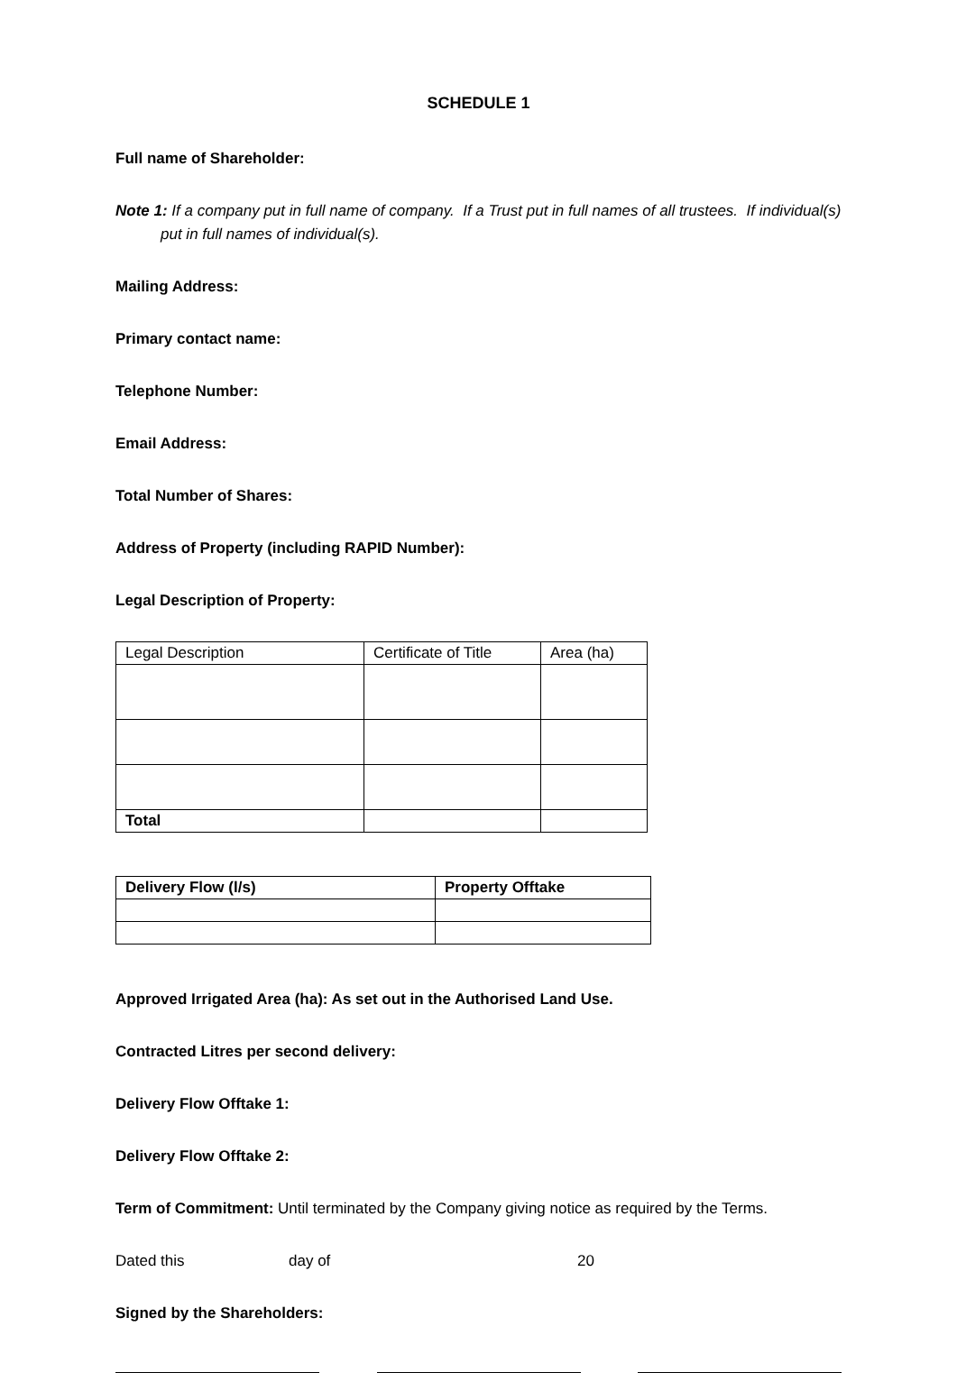SCHEDULE 1
Full name of Shareholder:
Note 1: If a company put in full name of company. If a Trust put in full names of all trustees. If individual(s) put in full names of individual(s).
Mailing Address:
Primary contact name:
Telephone Number:
Email Address:
Total Number of Shares:
Address of Property (including RAPID Number):
Legal Description of Property:
| Legal Description | Certificate of Title | Area (ha) |
| --- | --- | --- |
| Total | | |
| Delivery Flow (l/s) | Property Offtake |
| --- | --- |
Approved Irrigated Area (ha): As set out in the Authorised Land Use.
Contracted Litres per second delivery:
Delivery Flow Offtake 1:
Delivery Flow Offtake 2:
Term of Commitment: Until terminated by the Company giving notice as required by the Terms.
Dated this day of 20
Signed by the Shareholders: